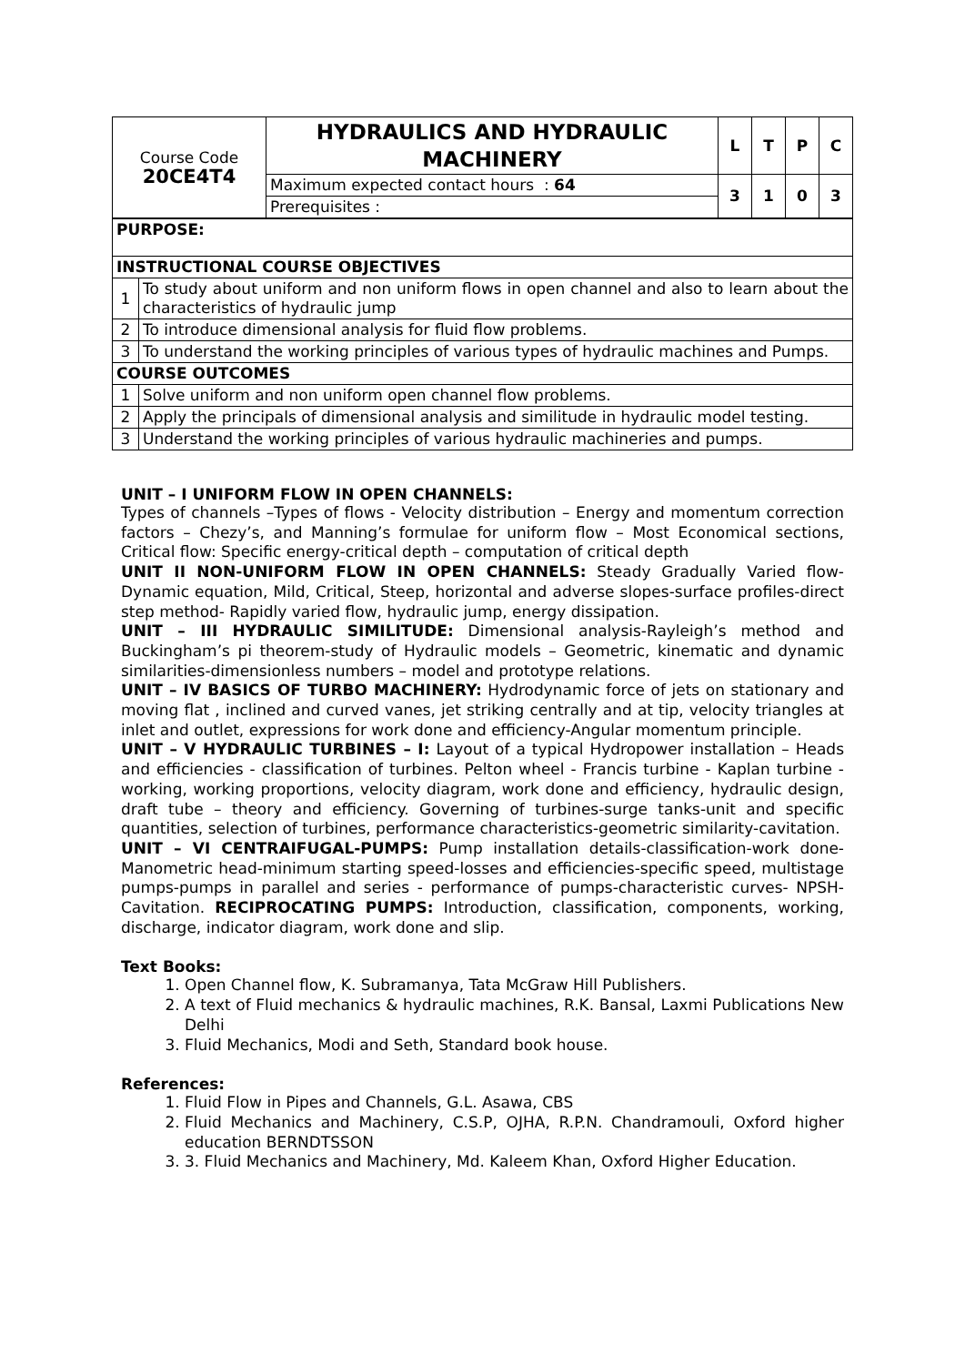| Course Code 20CE4T4 | HYDRAULICS AND HYDRAULIC MACHINERY | L | T | P | C |
| | Maximum expected contact hours : 64 | 3 | 1 | 0 | 3 |
| | Prerequisites : | | | | |
| PURPOSE: | |
| INSTRUCTIONAL COURSE OBJECTIVES | |
| 1 | To study about uniform and non uniform flows in open channel and also to learn about the characteristics of hydraulic jump |
| 2 | To introduce dimensional analysis for fluid flow problems. |
| 3 | To understand the working principles of various types of hydraulic machines and Pumps. |
| COURSE OUTCOMES | |
| 1 | Solve uniform and non uniform open channel flow problems. |
| 2 | Apply the principals of dimensional analysis and similitude in hydraulic model testing. |
| 3 | Understand the working principles of various hydraulic machineries and pumps. |
UNIT – I UNIFORM FLOW IN OPEN CHANNELS:
Types of channels –Types of flows - Velocity distribution – Energy and momentum correction factors – Chezy’s, and Manning’s formulae for uniform flow – Most Economical sections, Critical flow: Specific energy-critical depth – computation of critical depth
UNIT II NON-UNIFORM FLOW IN OPEN CHANNELS: Steady Gradually Varied flow-Dynamic equation, Mild, Critical, Steep, horizontal and adverse slopes-surface profiles-direct step method- Rapidly varied flow, hydraulic jump, energy dissipation.
UNIT – III HYDRAULIC SIMILITUDE: Dimensional analysis-Rayleigh’s method and Buckingham’s pi theorem-study of Hydraulic models – Geometric, kinematic and dynamic similarities-dimensionless numbers – model and prototype relations.
UNIT – IV BASICS OF TURBO MACHINERY: Hydrodynamic force of jets on stationary and moving flat , inclined and curved vanes, jet striking centrally and at tip, velocity triangles at inlet and outlet, expressions for work done and efficiency-Angular momentum principle.
UNIT – V HYDRAULIC TURBINES – I: Layout of a typical Hydropower installation – Heads and efficiencies - classification of turbines. Pelton wheel - Francis turbine - Kaplan turbine - working, working proportions, velocity diagram, work done and efficiency, hydraulic design, draft tube – theory and efficiency. Governing of turbines-surge tanks-unit and specific quantities, selection of turbines, performance characteristics-geometric similarity-cavitation.
UNIT – VI CENTRAIFUGAL-PUMPS: Pump installation details-classification-work done-Manometric head-minimum starting speed-losses and efficiencies-specific speed, multistage pumps-pumps in parallel and series - performance of pumps-characteristic curves- NPSH- Cavitation. RECIPROCATING PUMPS: Introduction, classification, components, working, discharge, indicator diagram, work done and slip.
Text Books:
1. Open Channel flow, K. Subramanya, Tata McGraw Hill Publishers.
2. A text of Fluid mechanics & hydraulic machines, R.K. Bansal, Laxmi Publications New Delhi
3. Fluid Mechanics, Modi and Seth, Standard book house.
References:
1. Fluid Flow in Pipes and Channels, G.L. Asawa, CBS
2. Fluid Mechanics and Machinery, C.S.P, OJHA, R.P.N. Chandramouli, Oxford higher education BERNDTSSON
3. 3. Fluid Mechanics and Machinery, Md. Kaleem Khan, Oxford Higher Education.